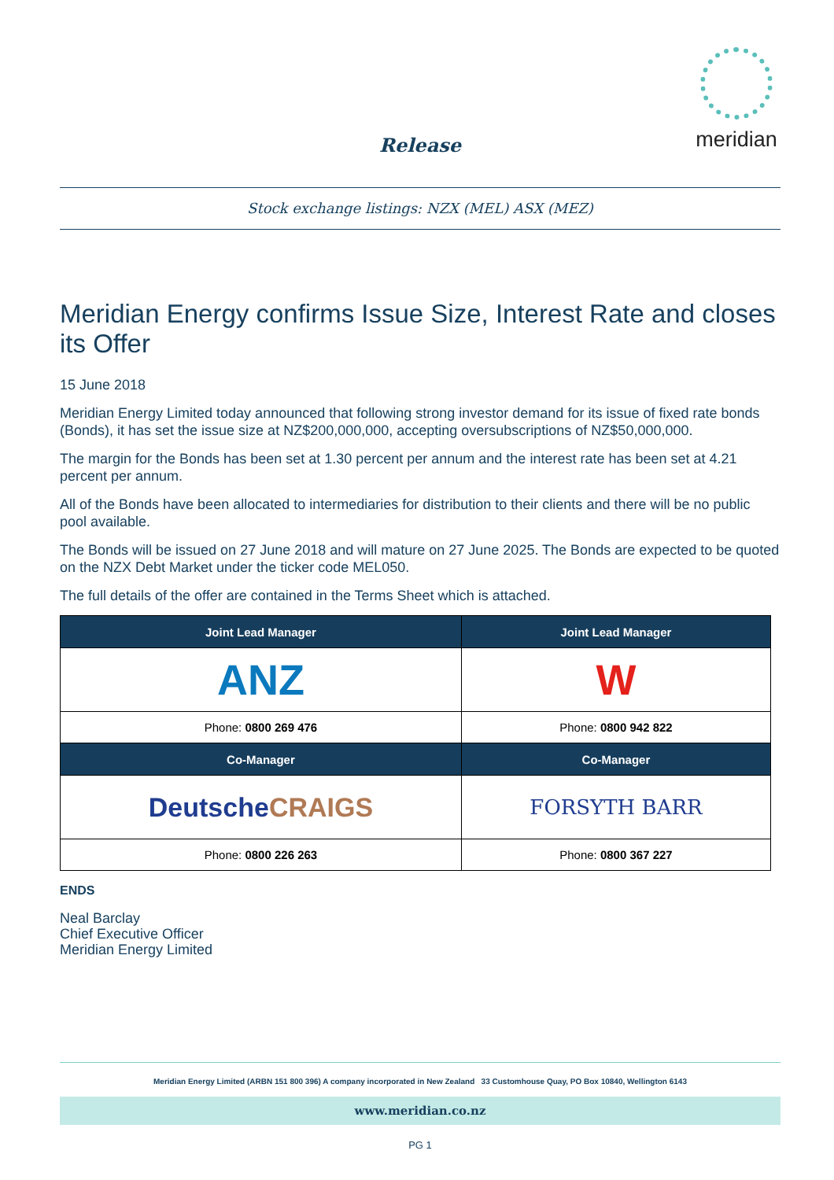meridian
Release
Stock exchange listings: NZX (MEL) ASX (MEZ)
Meridian Energy confirms Issue Size, Interest Rate and closes its Offer
15 June 2018
Meridian Energy Limited today announced that following strong investor demand for its issue of fixed rate bonds (Bonds), it has set the issue size at NZ$200,000,000, accepting oversubscriptions of NZ$50,000,000.
The margin for the Bonds has been set at 1.30 percent per annum and the interest rate has been set at 4.21 percent per annum.
All of the Bonds have been allocated to intermediaries for distribution to their clients and there will be no public pool available.
The Bonds will be issued on 27 June 2018 and will mature on 27 June 2025. The Bonds are expected to be quoted on the NZX Debt Market under the ticker code MEL050.
The full details of the offer are contained in the Terms Sheet which is attached.
| Joint Lead Manager | Joint Lead Manager |
| --- | --- |
| ANZ | W |
| Phone: 0800 269 476 | Phone: 0800 942 822 |
| Co-Manager | Co-Manager |
| Deutsche CRAIGS | FORSYTH BARR |
| Phone: 0800 226 263 | Phone: 0800 367 227 |
ENDS
Neal Barclay
Chief Executive Officer
Meridian Energy Limited
Meridian Energy Limited (ARBN 151 800 396) A company incorporated in New Zealand 33 Customhouse Quay, PO Box 10840, Wellington 6143
www.meridian.co.nz
PG 1